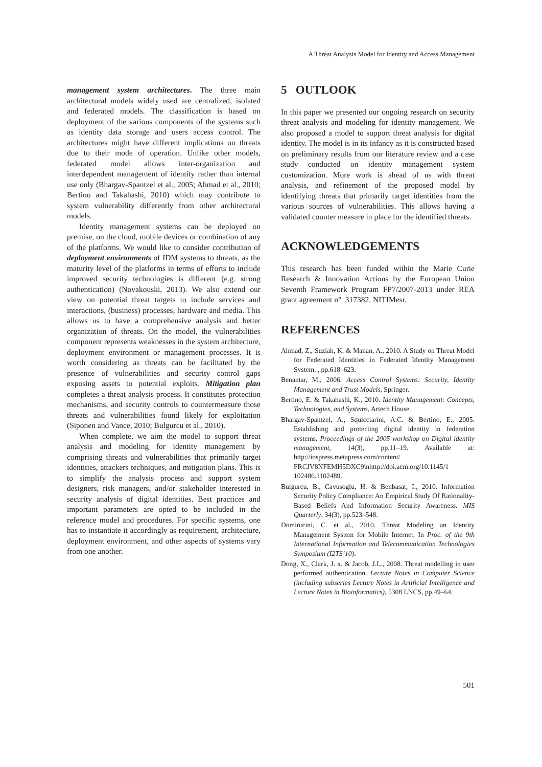A Threat Analysis Model for Identity and Access Management
management system architectures. The three main architectural models widely used are centralized, isolated and federated models. The classification is based on deployment of the various components of the systems such as identity data storage and users access control. The architectures might have different implications on threats due to their mode of operation. Unlike other models, federated model allows inter-organization and interdependent management of identity rather than internal use only (Bhargav-Spantzel et al., 2005; Ahmad et al., 2010; Bertino and Takahashi, 2010) which may contribute to system vulnerability differently from other architectural models.
Identity management systems can be deployed on premise, on the cloud, mobile devices or combination of any of the platforms. We would like to consider contribution of deployment environments of IDM systems to threats, as the maturity level of the platforms in terms of efforts to include improved security technologies is different (e.g. strong authentication) (Novakouski, 2013). We also extend our view on potential threat targets to include services and interactions, (business) processes, hardware and media. This allows us to have a comprehensive analysis and better organization of threats. On the model, the vulnerabilities component represents weaknesses in the system architecture, deployment environment or management processes. It is worth considering as threats can be facilitated by the presence of vulnerabilities and security control gaps exposing assets to potential exploits. Mitigation plan completes a threat analysis process. It constitutes protection mechanisms, and security controls to countermeasure those threats and vulnerabilities found likely for exploitation (Siponen and Vance, 2010; Bulgurcu et al., 2010).
When complete, we aim the model to support threat analysis and modeling for identity management by comprising threats and vulnerabilities that primarily target identities, attackers techniques, and mitigation plans. This is to simplify the analysis process and support system designers, risk managers, and/or stakeholder interested in security analysis of digital identities. Best practices and important parameters are opted to be included in the reference model and procedures. For specific systems, one has to instantiate it accordingly as requirement, architecture, deployment environment, and other aspects of systems vary from one another.
5 OUTLOOK
In this paper we presented our ongoing research on security threat analysis and modeling for identity management. We also proposed a model to support threat analysis for digital identity. The model is in its infancy as it is constructed based on preliminary results from our literature review and a case study conducted on identity management system customization. More work is ahead of us with threat analysis, and refinement of the proposed model by identifying threats that primarily target identities from the various sources of vulnerabilities. This allows having a validated counter measure in place for the identified threats.
ACKNOWLEDGEMENTS
This research has been funded within the Marie Curie Research & Innovation Actions by the European Union Seventh Framework Program FP7/2007-2013 under REA grant agreement n°_317382, NITIMesr.
REFERENCES
Ahmad, Z., Suziah, K. & Manan, A., 2010. A Study on Threat Model for Federated Identities in Federated Identity Management System. , pp.618–623.
Benantar, M., 2006. Access Control Systems: Security, Identity Management and Trust Models, Springer.
Bertino, E. & Takahashi, K., 2010. Identity Management: Concepts, Technologies, and Systems, Artech House.
Bhargav-Spantzel, A., Squicciarini, A.C. & Bertino, E., 2005. Establishing and protecting digital identity in federation systems. Proceedings of the 2005 workshop on Digital identity management, 14(3), pp.11–19. Available at: http://iospress.metapress.com/content/ FRCJV8NFEMH5DXC9\nhttp://doi.acm.org/10.1145/1 102486.1102489.
Bulgurcu, B., Cavusoglu, H. & Benbasat, I., 2010. Information Security Policy Compliance: An Empirical Study Of Rationality-Based Beliefs And Information Security Awareness. MIS Quarterly, 34(3), pp.523–548.
Dominicini, C. et al., 2010. Threat Modeling an Identity Management System for Mobile Internet. In Proc. of the 9th International Information and Telecommunication Technologies Symposium (I2TS’10).
Dong, X., Clark, J. a. & Jacob, J.L., 2008. Threat modelling in user performed authentication. Lecture Notes in Computer Science (including subseries Lecture Notes in Artificial Intelligence and Lecture Notes in Bioinformatics), 5308 LNCS, pp.49–64.
501